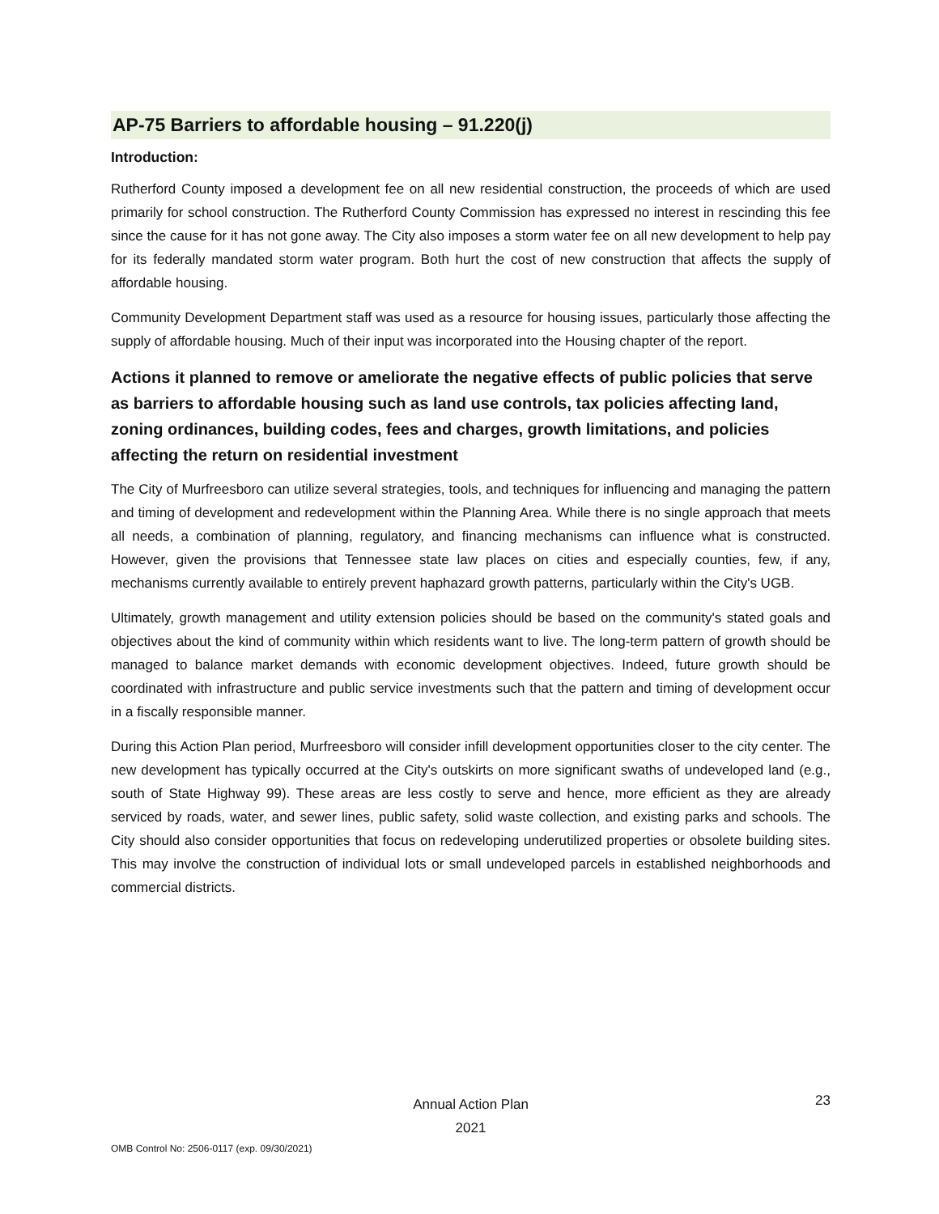AP-75 Barriers to affordable housing – 91.220(j)
Introduction:
Rutherford County imposed a development fee on all new residential construction, the proceeds of which are used primarily for school construction. The Rutherford County Commission has expressed no interest in rescinding this fee since the cause for it has not gone away. The City also imposes a storm water fee on all new development to help pay for its federally mandated storm water program. Both hurt the cost of new construction that affects the supply of affordable housing.
Community Development Department staff was used as a resource for housing issues, particularly those affecting the supply of affordable housing. Much of their input was incorporated into the Housing chapter of the report.
Actions it planned to remove or ameliorate the negative effects of public policies that serve as barriers to affordable housing such as land use controls, tax policies affecting land, zoning ordinances, building codes, fees and charges, growth limitations, and policies affecting the return on residential investment
The City of Murfreesboro can utilize several strategies, tools, and techniques for influencing and managing the pattern and timing of development and redevelopment within the Planning Area. While there is no single approach that meets all needs, a combination of planning, regulatory, and financing mechanisms can influence what is constructed. However, given the provisions that Tennessee state law places on cities and especially counties, few, if any, mechanisms currently available to entirely prevent haphazard growth patterns, particularly within the City's UGB.
Ultimately, growth management and utility extension policies should be based on the community's stated goals and objectives about the kind of community within which residents want to live. The long-term pattern of growth should be managed to balance market demands with economic development objectives. Indeed, future growth should be coordinated with infrastructure and public service investments such that the pattern and timing of development occur in a fiscally responsible manner.
During this Action Plan period, Murfreesboro will consider infill development opportunities closer to the city center. The new development has typically occurred at the City's outskirts on more significant swaths of undeveloped land (e.g., south of State Highway 99). These areas are less costly to serve and hence, more efficient as they are already serviced by roads, water, and sewer lines, public safety, solid waste collection, and existing parks and schools. The City should also consider opportunities that focus on redeveloping underutilized properties or obsolete building sites. This may involve the construction of individual lots or small undeveloped parcels in established neighborhoods and commercial districts.
Annual Action Plan
2021
23
OMB Control No: 2506-0117 (exp. 09/30/2021)